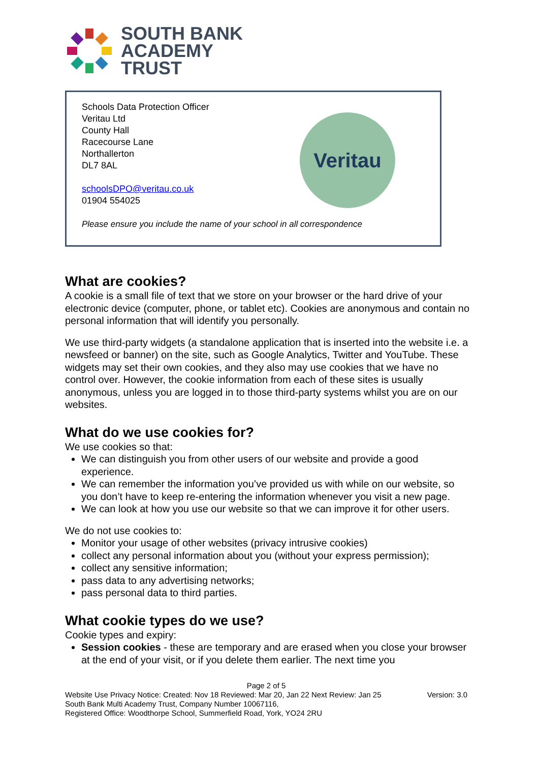SOUTH BANK
ACADEMY
TRUST
Schools Data Protection Officer
Veritau Ltd
County Hall
Racecourse Lane
Northallerton
DL7 8AL
schoolsDPO@veritau.co.uk
01904 554025
Please ensure you include the name of your school in all correspondence
Veritau
What are cookies?
A cookie is a small file of text that we store on your browser or the hard drive of your electronic device (computer, phone, or tablet etc). Cookies are anonymous and contain no personal information that will identify you personally.
We use third-party widgets (a standalone application that is inserted into the website i.e. a newsfeed or banner) on the site, such as Google Analytics, Twitter and YouTube. These widgets may set their own cookies, and they also may use cookies that we have no control over. However, the cookie information from each of these sites is usually anonymous, unless you are logged in to those third-party systems whilst you are on our websites.
What do we use cookies for?
We use cookies so that:
We can distinguish you from other users of our website and provide a good experience.
We can remember the information you’ve provided us with while on our website, so you don’t have to keep re-entering the information whenever you visit a new page.
We can look at how you use our website so that we can improve it for other users.
We do not use cookies to:
Monitor your usage of other websites (privacy intrusive cookies)
collect any personal information about you (without your express permission);
collect any sensitive information;
pass data to any advertising networks;
pass personal data to third parties.
What cookie types do we use?
Cookie types and expiry:
Session cookies - these are temporary and are erased when you close your browser at the end of your visit, or if you delete them earlier. The next time you
Page 2 of 5
Website Use Privacy Notice: Created: Nov 18 Reviewed: Mar 20, Jan 22 Next Review: Jan 25 Version: 3.0
South Bank Multi Academy Trust, Company Number 10067116,
Registered Office: Woodthorpe School, Summerfield Road, York, YO24 2RU